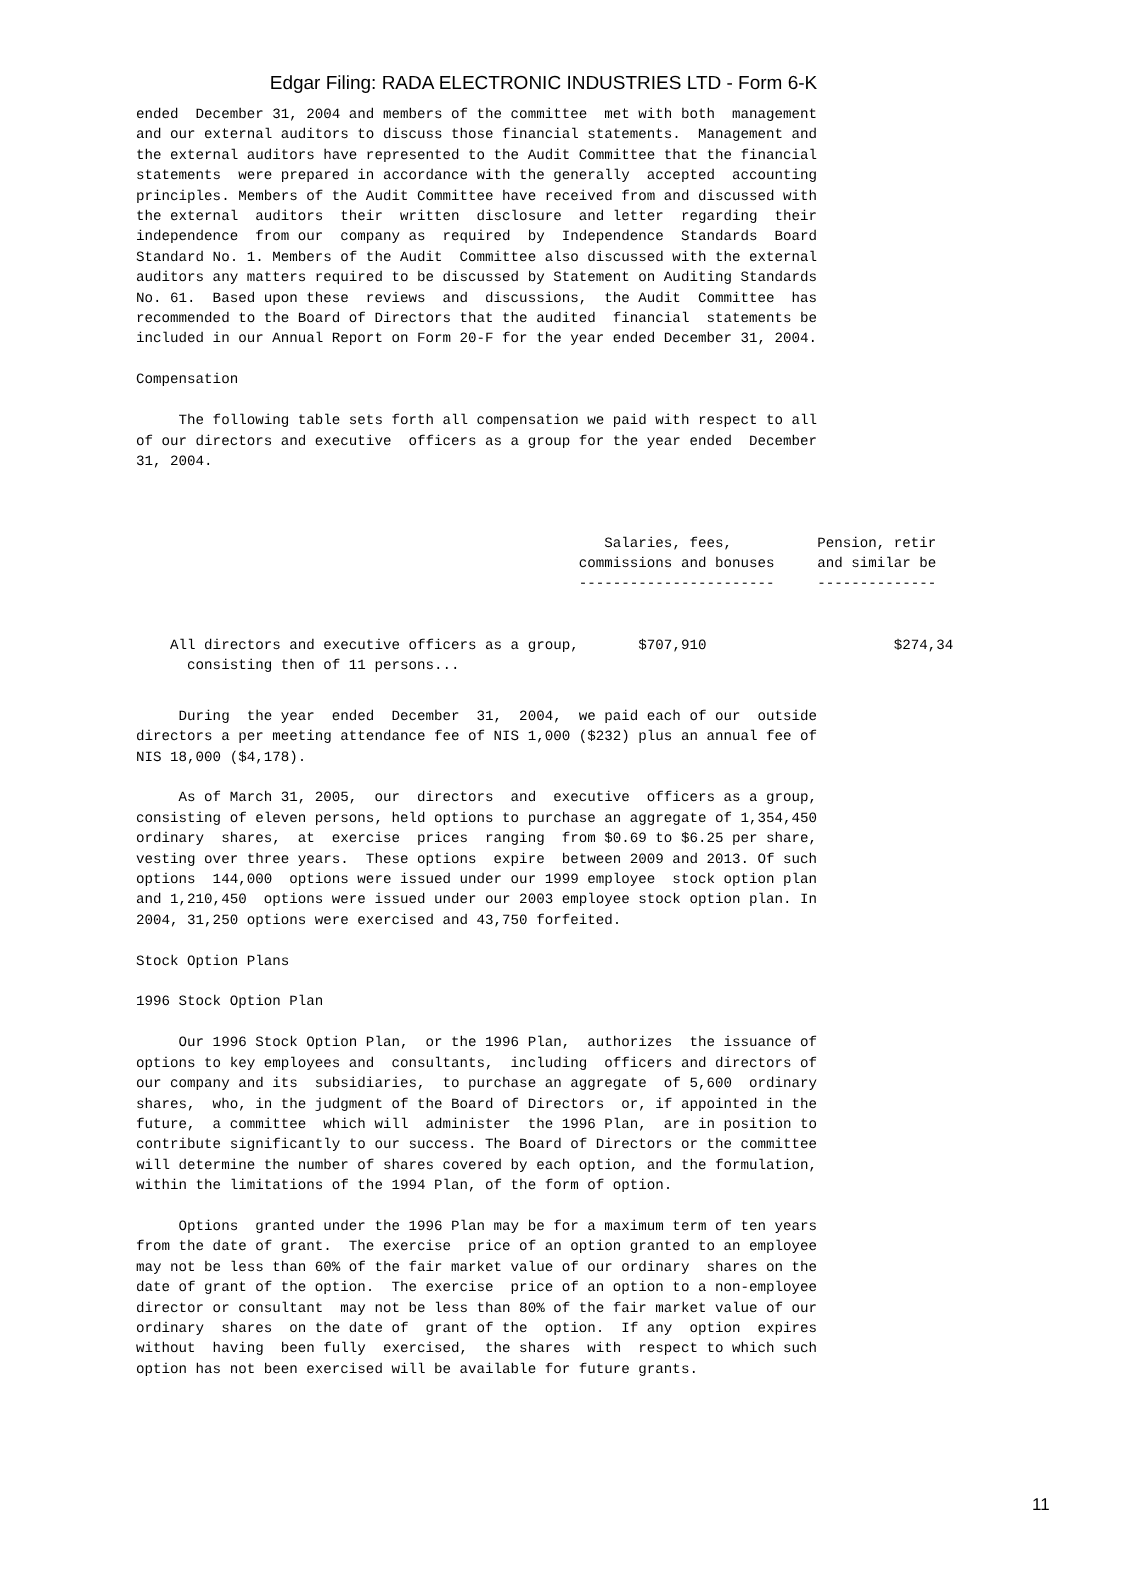Edgar Filing: RADA ELECTRONIC INDUSTRIES LTD - Form 6-K
ended  December 31, 2004 and members of the committee  met with both  management
and our external auditors to discuss those financial statements.  Management and
the external auditors have represented to the Audit Committee that the financial
statements  were prepared in accordance with the generally  accepted  accounting
principles. Members of the Audit Committee have received from and discussed with
the external  auditors  their  written  disclosure  and letter  regarding  their
independence  from our  company as  required  by  Independence  Standards  Board
Standard No. 1. Members of the Audit  Committee also discussed with the external
auditors any matters required to be discussed by Statement on Auditing Standards
No. 61.  Based upon these  reviews  and  discussions,  the Audit  Committee  has
recommended to the Board of Directors that the audited  financial  statements be
included in our Annual Report on Form 20-F for the year ended December 31, 2004.

Compensation

     The following table sets forth all compensation we paid with respect to all
of our directors and executive  officers as a group for the year ended  December
31, 2004.
| | Salaries, fees, commissions and bonuses ----------------------- | Pension, retir and similar be -------------- |
| All directors and executive officers as a group, consisting then of 11 persons... | $707,910 | $274,34 |
     During  the year  ended  December  31,  2004,  we paid each of our  outside
directors a per meeting attendance fee of NIS 1,000 ($232) plus an annual fee of
NIS 18,000 ($4,178).

     As of March 31, 2005,  our  directors  and  executive  officers as a group,
consisting of eleven persons, held options to purchase an aggregate of 1,354,450
ordinary  shares,  at  exercise  prices  ranging  from $0.69 to $6.25 per share,
vesting over three years.  These options  expire  between 2009 and 2013. Of such
options  144,000  options were issued under our 1999 employee  stock option plan
and 1,210,450  options were issued under our 2003 employee stock option plan. In
2004, 31,250 options were exercised and 43,750 forfeited.

Stock Option Plans

1996 Stock Option Plan

     Our 1996 Stock Option Plan,  or the 1996 Plan,  authorizes  the issuance of
options to key employees and  consultants,  including  officers and directors of
our company and its  subsidiaries,  to purchase an aggregate  of 5,600  ordinary
shares,  who, in the judgment of the Board of Directors  or, if appointed in the
future,  a committee  which will  administer  the 1996 Plan,  are in position to
contribute significantly to our success. The Board of Directors or the committee
will determine the number of shares covered by each option, and the formulation,
within the limitations of the 1994 Plan, of the form of option.

     Options  granted under the 1996 Plan may be for a maximum term of ten years
from the date of grant.  The exercise  price of an option granted to an employee
may not be less than 60% of the fair market value of our ordinary  shares on the
date of grant of the option.  The exercise  price of an option to a non-employee
director or consultant  may not be less than 80% of the fair market value of our
ordinary  shares  on the date of  grant of the  option.  If any  option  expires
without  having  been fully  exercised,  the shares  with  respect to which such
option has not been exercised will be available for future grants.
11